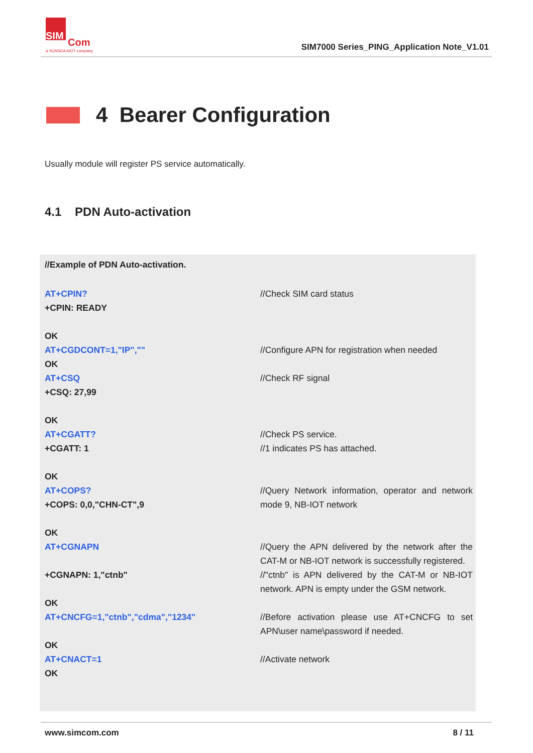SIM
Com
a SUNSEA AIOT company
SIM7000 Series_PING_Application Note_V1.01
4 Bearer Configuration
Usually module will register PS service automatically.
4.1 PDN Auto-activation
| //Example of PDN Auto-activation. | |
| AT+CPIN? +CPIN: READY OK | //Check SIM card status |
| AT+CGDCONT=1,"IP","" OK | //Configure APN for registration when needed |
| AT+CSQ +CSQ: 27,99 OK | //Check RF signal |
| AT+CGATT? +CGATT: 1 OK | //Check PS service. //1 indicates PS has attached. |
| AT+COPS? +COPS: 0,0,"CHN-CT",9 OK | //Query Network information, operator and network mode 9, NB-IOT network |
| AT+CGNAPN | //Query the APN delivered by the network after the CAT-M or NB-IOT network is successfully registered. |
| +CGNAPN: 1,"ctnb" OK | //"ctnb" is APN delivered by the CAT-M or NB-IOT network. APN is empty under the GSM network. |
| AT+CNCFG=1,"ctnb","cdma","1234" OK | //Before activation please use AT+CNCFG to set APN\user name\password if needed. |
| AT+CNACT=1 OK | //Activate network |
www.simcom.com 8 / 11